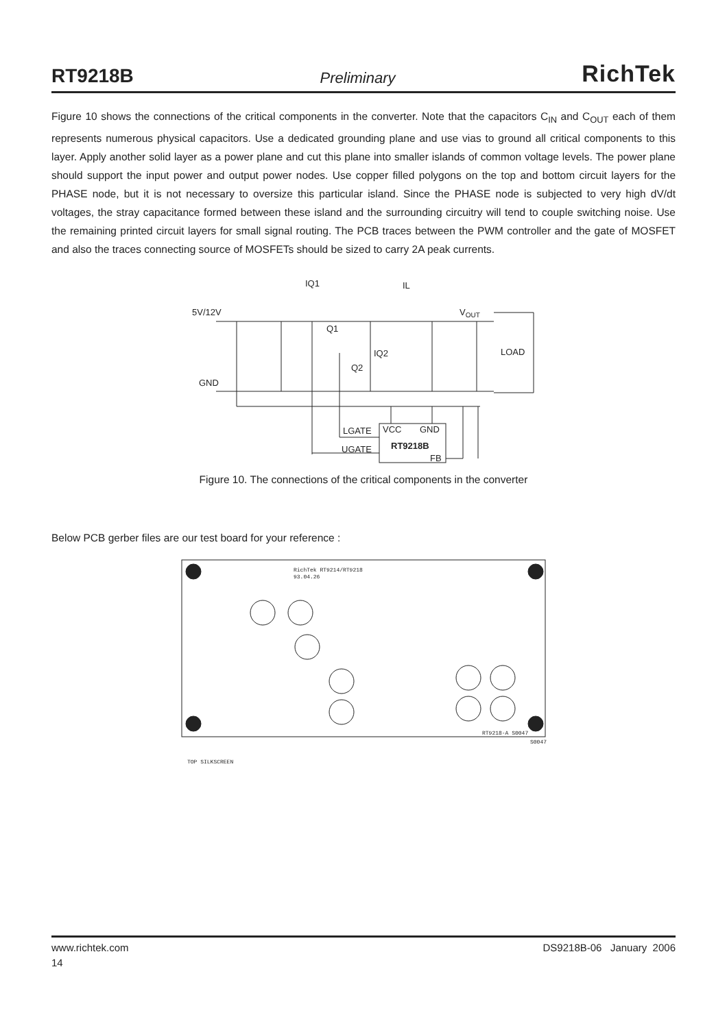RT9218B Preliminary RichTek
Figure 10 shows the connections of the critical components in the converter. Note that the capacitors C<sub>IN</sub> and C<sub>OUT</sub> each of them represents numerous physical capacitors. Use a dedicated grounding plane and use vias to ground all critical components to this layer. Apply another solid layer as a power plane and cut this plane into smaller islands of common voltage levels. The power plane should support the input power and output power nodes. Use copper filled polygons on the top and bottom circuit layers for the PHASE node, but it is not necessary to oversize this particular island. Since the PHASE node is subjected to very high dV/dt voltages, the stray capacitance formed between these island and the surrounding circuitry will tend to couple switching noise. Use the remaining printed circuit layers for small signal routing. The PCB traces between the PWM controller and the gate of MOSFET and also the traces connecting source of MOSFETs should be sized to carry 2A peak currents.
5V/12V
GND
IQ1
IL
VOUT
Q1
IQ2
Q2
LOAD
LGATE
VCC
GND
UGATE
RT9218B
FB
Figure 10. The connections of the critical components in the converter
Below PCB gerber files are our test board for your reference :
RichTek RT9214/RT9218
93.04.26
RT9218-A S0047
S0047
TOP SILKSCREEN
www.richtek.com DS9218B-06 January 2006
14